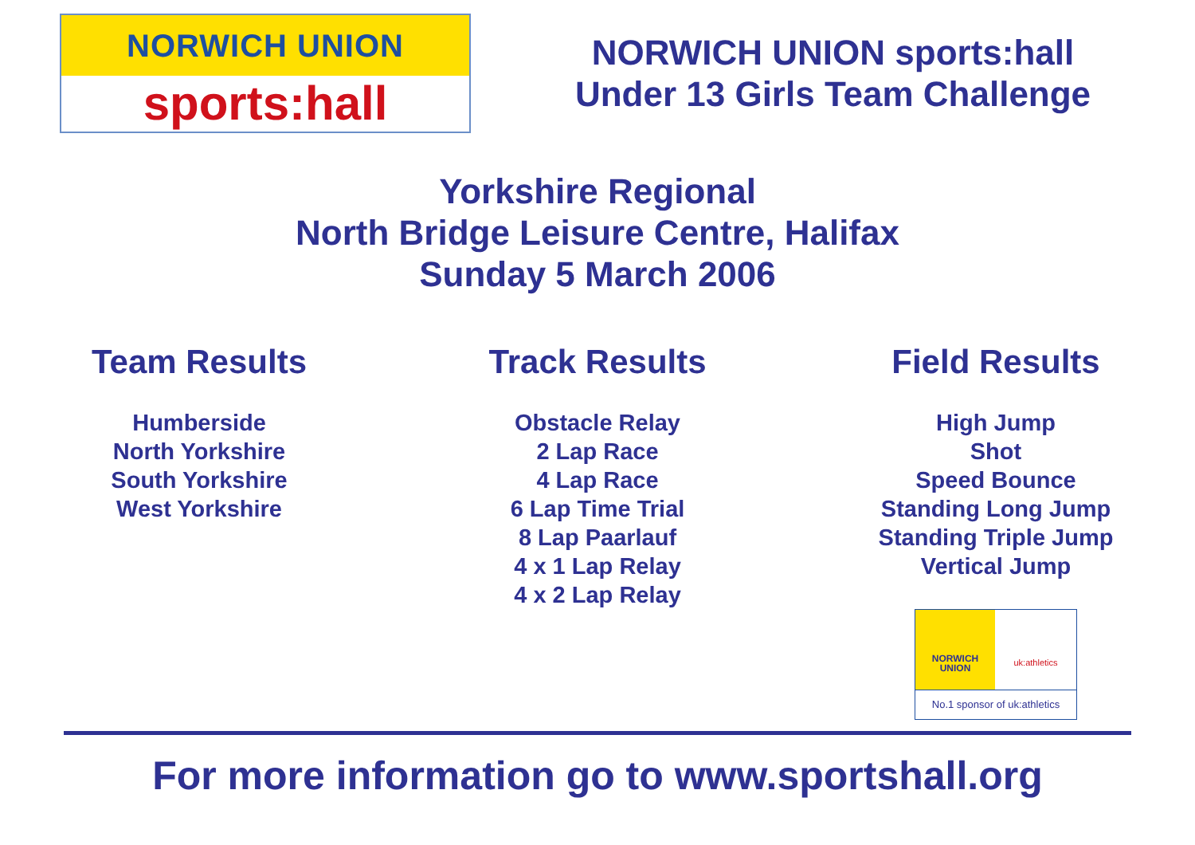NORWICH UNION
sports:hall
NORWICH UNION sports:hall
Under 13 Girls Team Challenge
Yorkshire Regional
North Bridge Leisure Centre, Halifax
Sunday 5 March 2006
Team Results
Humberside
North Yorkshire
South Yorkshire
West Yorkshire
Track Results
Obstacle Relay
2 Lap Race
4 Lap Race
6 Lap Time Trial
8 Lap Paarlauf
4 x 1 Lap Relay
4 x 2 Lap Relay
Field Results
High Jump
Shot
Speed Bounce
Standing Long Jump
Standing Triple Jump
Vertical Jump
NORWICH
UNION
uk:athletics
No.1 sponsor of uk:athletics
For more information go to www.sportshall.org